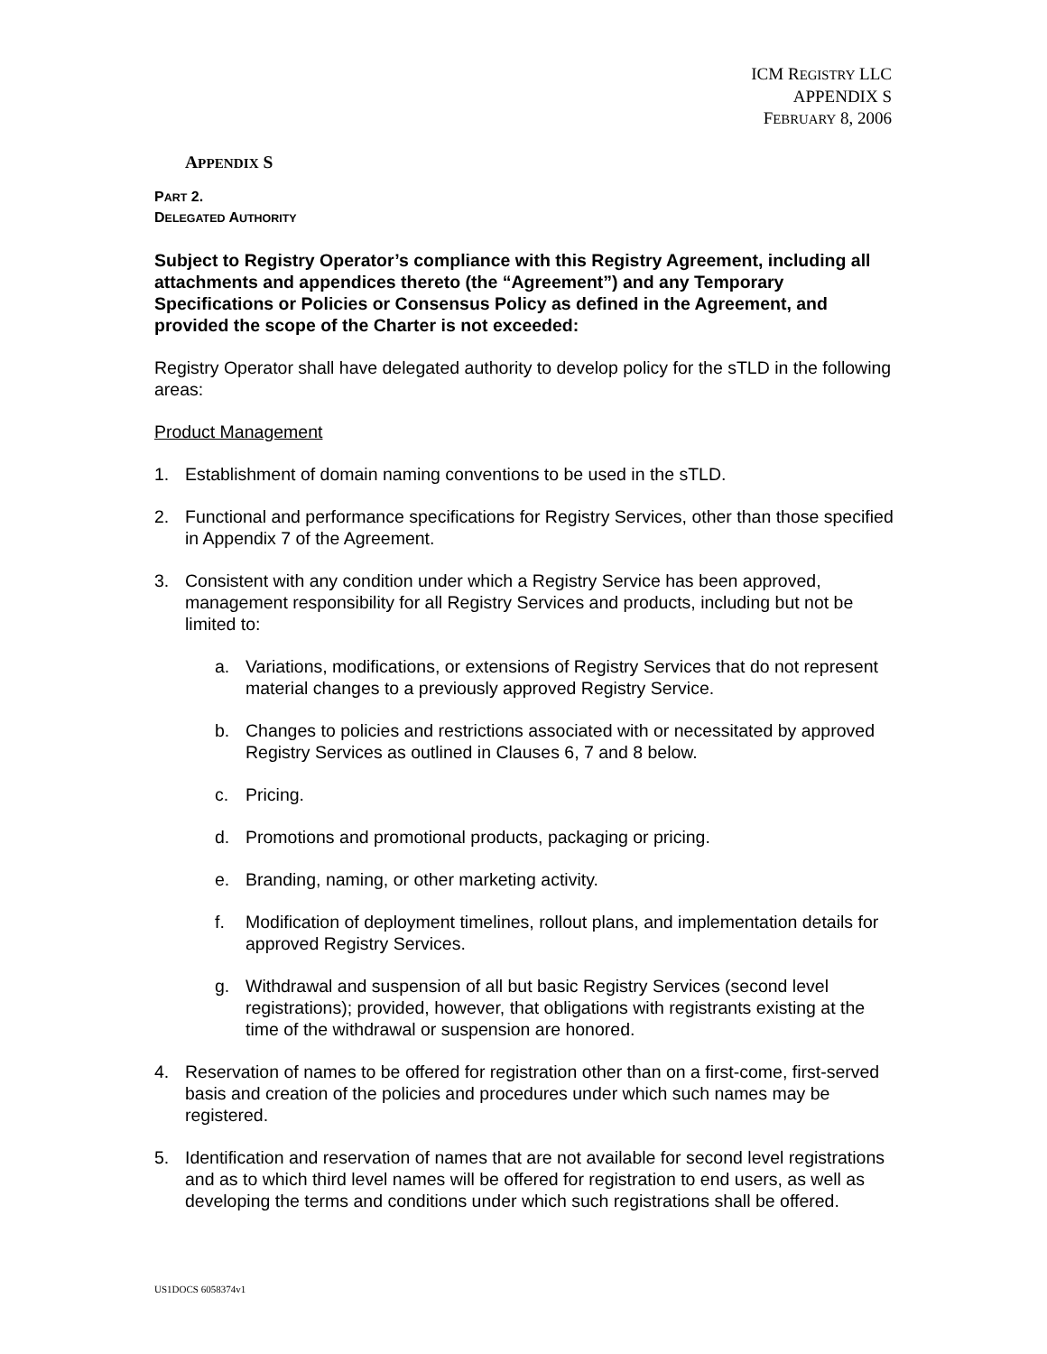ICM REGISTRY LLC
APPENDIX S
FEBRUARY 8, 2006
APPENDIX S
PART 2.
DELEGATED AUTHORITY
Subject to Registry Operator’s compliance with this Registry Agreement, including all attachments and appendices thereto (the “Agreement”) and any Temporary Specifications or Policies or Consensus Policy as defined in the Agreement, and provided the scope of the Charter is not exceeded:
Registry Operator shall have delegated authority to develop policy for the sTLD in the following areas:
Product Management
1. Establishment of domain naming conventions to be used in the sTLD.
2. Functional and performance specifications for Registry Services, other than those specified in Appendix 7 of the Agreement.
3. Consistent with any condition under which a Registry Service has been approved, management responsibility for all Registry Services and products, including but not be limited to:
a. Variations, modifications, or extensions of Registry Services that do not represent material changes to a previously approved Registry Service.
b. Changes to policies and restrictions associated with or necessitated by approved Registry Services as outlined in Clauses 6, 7 and 8 below.
c. Pricing.
d. Promotions and promotional products, packaging or pricing.
e. Branding, naming, or other marketing activity.
f. Modification of deployment timelines, rollout plans, and implementation details for approved Registry Services.
g. Withdrawal and suspension of all but basic Registry Services (second level registrations); provided, however, that obligations with registrants existing at the time of the withdrawal or suspension are honored.
4. Reservation of names to be offered for registration other than on a first-come, first-served basis and creation of the policies and procedures under which such names may be registered.
5. Identification and reservation of names that are not available for second level registrations and as to which third level names will be offered for registration to end users, as well as developing the terms and conditions under which such registrations shall be offered.
US1DOCS 6058374v1